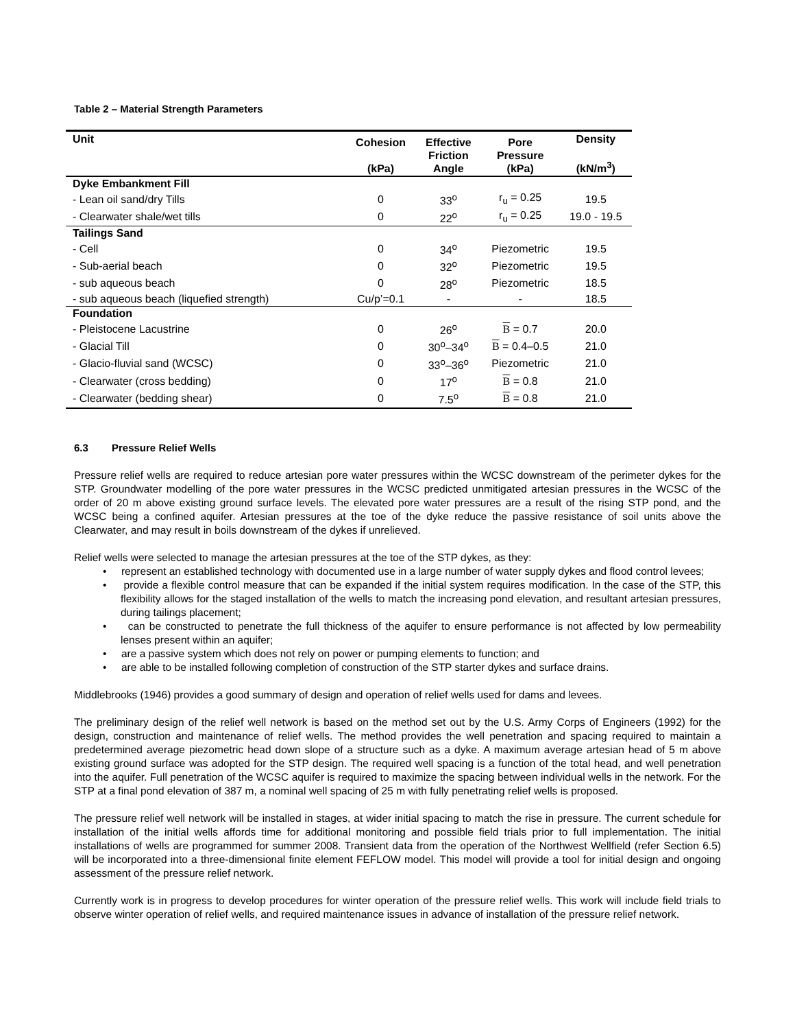Table 2 – Material Strength Parameters
| Unit | Cohesion (kPa) | Effective Friction Angle | Pore Pressure (kPa) | Density (kN/m<sup>3</sup>) |
| --- | --- | --- | --- | --- |
| Dyke Embankment Fill | | | | |
| - Lean oil sand/dry Tills | 0 | 33<sup>o</sup> | r<sub>u</sub> = 0.25 | 19.5 |
| - Clearwater shale/wet tills | 0 | 22<sup>o</sup> | r<sub>u</sub> = 0.25 | 19.0 - 19.5 |
| Tailings Sand | | | | |
| - Cell | 0 | 34<sup>o</sup> | Piezometric | 19.5 |
| - Sub-aerial beach | 0 | 32<sup>o</sup> | Piezometric | 19.5 |
| - sub aqueous beach | 0 | 28<sup>o</sup> | Piezometric | 18.5 |
| - sub aqueous beach (liquefied strength) | Cu/p’=0.1 | - | - | 18.5 |
| Foundation | | | | |
| - Pleistocene Lacustrine | 0 | 26<sup>o</sup> | B = 0.7 | 20.0 |
| - Glacial Till | 0 | 30<sup>o</sup>–34<sup>o</sup> | B = 0.4–0.5 | 21.0 |
| - Glacio-fluvial sand (WCSC) | 0 | 33<sup>o</sup>–36<sup>o</sup> | Piezometric | 21.0 |
| - Clearwater (cross bedding) | 0 | 17<sup>o</sup> | B = 0.8 | 21.0 |
| - Clearwater (bedding shear) | 0 | 7.5<sup>o</sup> | B = 0.8 | 21.0 |
6.3 Pressure Relief Wells
Pressure relief wells are required to reduce artesian pore water pressures within the WCSC downstream of the perimeter dykes for the STP. Groundwater modelling of the pore water pressures in the WCSC predicted unmitigated artesian pressures in the WCSC of the order of 20 m above existing ground surface levels. The elevated pore water pressures are a result of the rising STP pond, and the WCSC being a confined aquifer. Artesian pressures at the toe of the dyke reduce the passive resistance of soil units above the Clearwater, and may result in boils downstream of the dykes if unrelieved.
Relief wells were selected to manage the artesian pressures at the toe of the STP dykes, as they:
• represent an established technology with documented use in a large number of water supply dykes and flood control levees;
• provide a flexible control measure that can be expanded if the initial system requires modification. In the case of the STP, this flexibility allows for the staged installation of the wells to match the increasing pond elevation, and resultant artesian pressures, during tailings placement;
• can be constructed to penetrate the full thickness of the aquifer to ensure performance is not affected by low permeability lenses present within an aquifer;
• are a passive system which does not rely on power or pumping elements to function; and
• are able to be installed following completion of construction of the STP starter dykes and surface drains.
Middlebrooks (1946) provides a good summary of design and operation of relief wells used for dams and levees.
The preliminary design of the relief well network is based on the method set out by the U.S. Army Corps of Engineers (1992) for the design, construction and maintenance of relief wells. The method provides the well penetration and spacing required to maintain a predetermined average piezometric head down slope of a structure such as a dyke. A maximum average artesian head of 5 m above existing ground surface was adopted for the STP design. The required well spacing is a function of the total head, and well penetration into the aquifer. Full penetration of the WCSC aquifer is required to maximize the spacing between individual wells in the network. For the STP at a final pond elevation of 387 m, a nominal well spacing of 25 m with fully penetrating relief wells is proposed.
The pressure relief well network will be installed in stages, at wider initial spacing to match the rise in pressure. The current schedule for installation of the initial wells affords time for additional monitoring and possible field trials prior to full implementation. The initial installations of wells are programmed for summer 2008. Transient data from the operation of the Northwest Wellfield (refer Section 6.5) will be incorporated into a three-dimensional finite element FEFLOW model. This model will provide a tool for initial design and ongoing assessment of the pressure relief network.
Currently work is in progress to develop procedures for winter operation of the pressure relief wells. This work will include field trials to observe winter operation of relief wells, and required maintenance issues in advance of installation of the pressure relief network.